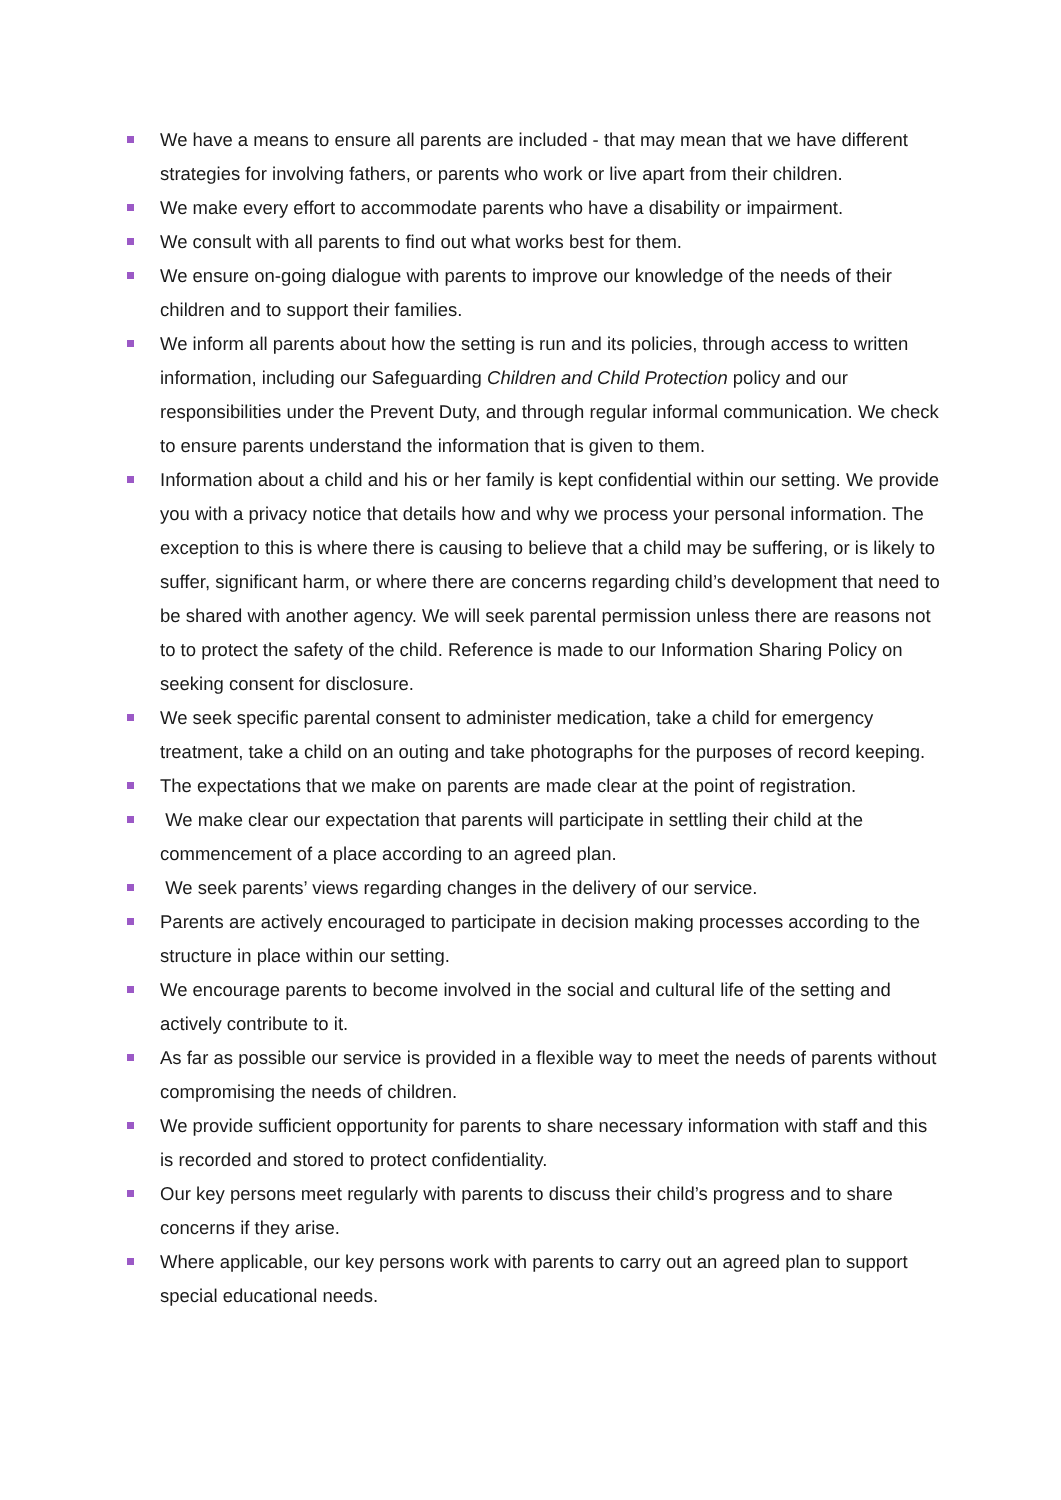We have a means to ensure all parents are included - that may mean that we have different strategies for involving fathers, or parents who work or live apart from their children.
We make every effort to accommodate parents who have a disability or impairment.
We consult with all parents to find out what works best for them.
We ensure on-going dialogue with parents to improve our knowledge of the needs of their children and to support their families.
We inform all parents about how the setting is run and its policies, through access to written information, including our Safeguarding Children and Child Protection policy and our responsibilities under the Prevent Duty, and through regular informal communication. We check to ensure parents understand the information that is given to them.
Information about a child and his or her family is kept confidential within our setting. We provide you with a privacy notice that details how and why we process your personal information. The exception to this is where there is causing to believe that a child may be suffering, or is likely to suffer, significant harm, or where there are concerns regarding child’s development that need to be shared with another agency. We will seek parental permission unless there are reasons not to to protect the safety of the child. Reference is made to our Information Sharing Policy on seeking consent for disclosure.
We seek specific parental consent to administer medication, take a child for emergency treatment, take a child on an outing and take photographs for the purposes of record keeping.
The expectations that we make on parents are made clear at the point of registration.
We make clear our expectation that parents will participate in settling their child at the commencement of a place according to an agreed plan.
We seek parents’ views regarding changes in the delivery of our service.
Parents are actively encouraged to participate in decision making processes according to the structure in place within our setting.
We encourage parents to become involved in the social and cultural life of the setting and actively contribute to it.
As far as possible our service is provided in a flexible way to meet the needs of parents without compromising the needs of children.
We provide sufficient opportunity for parents to share necessary information with staff and this is recorded and stored to protect confidentiality.
Our key persons meet regularly with parents to discuss their child’s progress and to share concerns if they arise.
Where applicable, our key persons work with parents to carry out an agreed plan to support special educational needs.